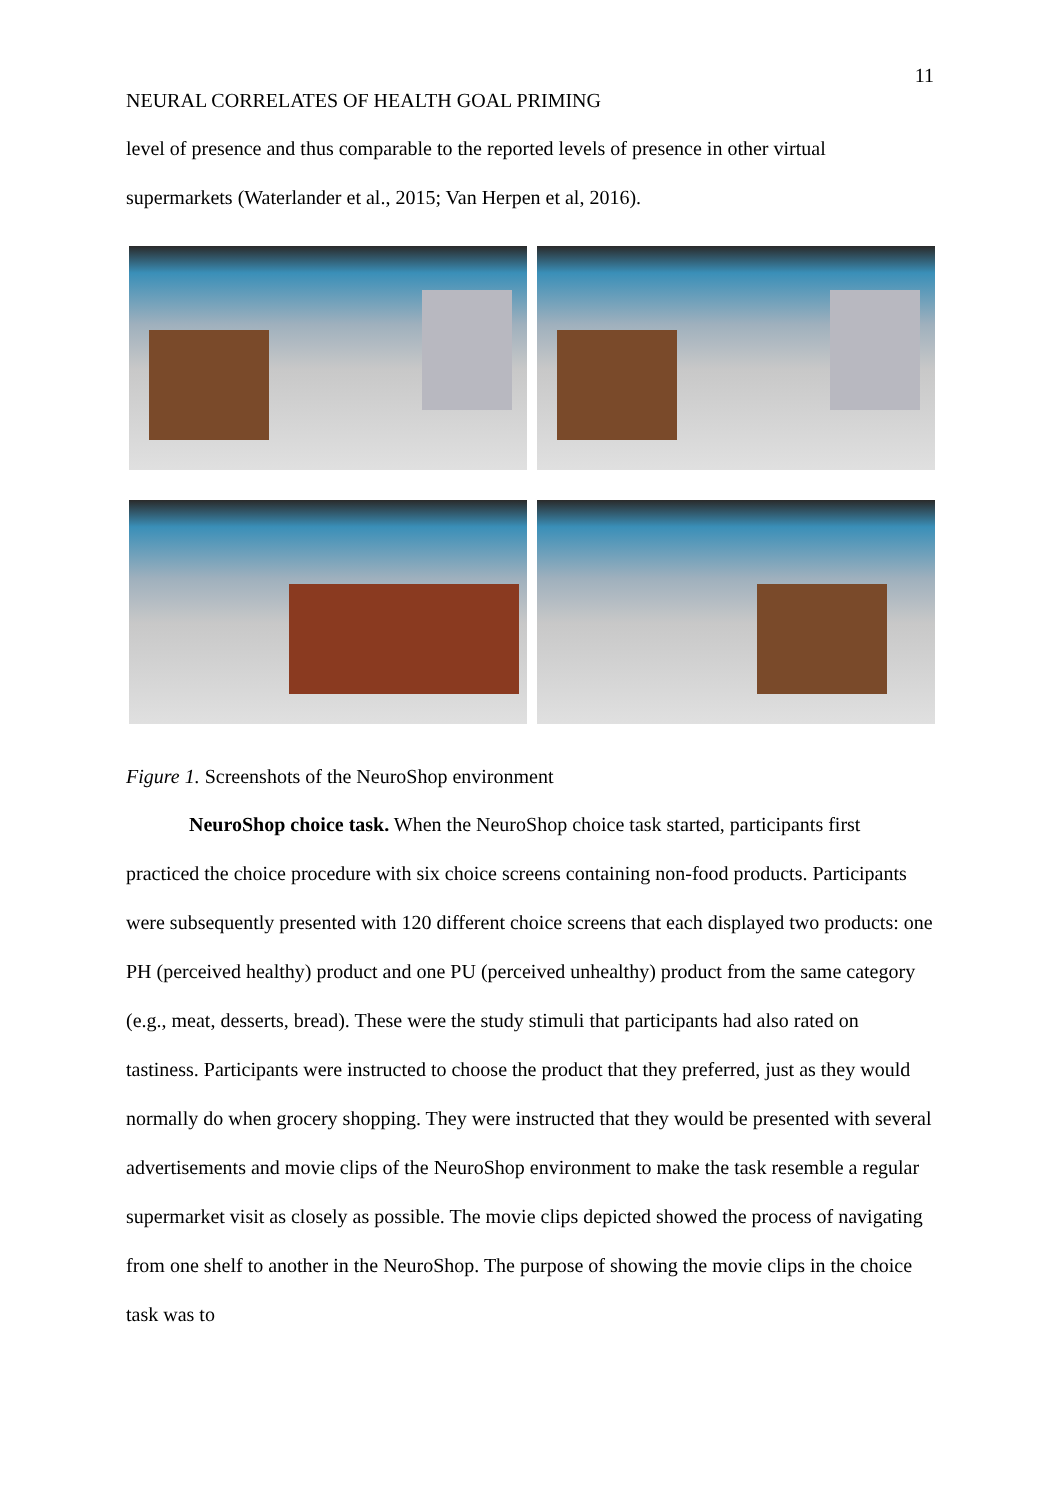11
NEURAL CORRELATES OF HEALTH GOAL PRIMING
level of presence and thus comparable to the reported levels of presence in other virtual supermarkets (Waterlander et al., 2015; Van Herpen et al, 2016).
Figure 1. Screenshots of the NeuroShop environment
NeuroShop choice task. When the NeuroShop choice task started, participants first practiced the choice procedure with six choice screens containing non-food products. Participants were subsequently presented with 120 different choice screens that each displayed two products: one PH (perceived healthy) product and one PU (perceived unhealthy) product from the same category (e.g., meat, desserts, bread). These were the study stimuli that participants had also rated on tastiness. Participants were instructed to choose the product that they preferred, just as they would normally do when grocery shopping. They were instructed that they would be presented with several advertisements and movie clips of the NeuroShop environment to make the task resemble a regular supermarket visit as closely as possible. The movie clips depicted showed the process of navigating from one shelf to another in the NeuroShop. The purpose of showing the movie clips in the choice task was to